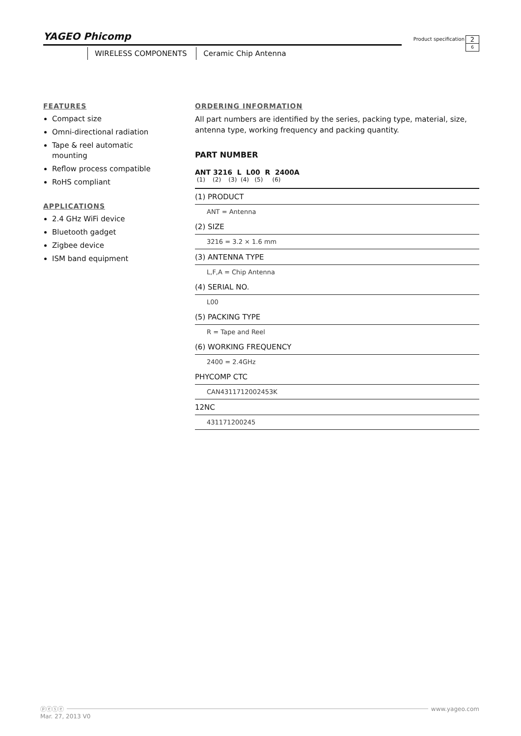YAGEO Phicomp
Product specification
2
6
WIRELESS COMPONENTS Ceramic Chip Antenna
FEATURES
Compact size
Omni-directional radiation
Tape & reel automatic mounting
Reflow process compatible
RoHS compliant
APPLICATIONS
2.4 GHz WiFi device
Bluetooth gadget
Zigbee device
ISM band equipment
ORDERING INFORMATION
All part numbers are identified by the series, packing type, material, size, antenna type, working frequency and packing quantity.
PART NUMBER
ANT 3216 L L00 R 2400A
(1) (2) (3) (4) (5) (6)
(1) PRODUCT
ANT = Antenna
(2) SIZE
3216 = 3.2 × 1.6 mm
(3) ANTENNA TYPE
L,F,A = Chip Antenna
(4) SERIAL NO.
L00
(5) PACKING TYPE
R = Tape and Reel
(6) WORKING FREQUENCY
2400 = 2.4GHz
PHYCOMP CTC
CAN4311712002453K
12NC
431171200245
ⓟⓔⓢⓔ www.yageo.com
Mar. 27, 2013 V0